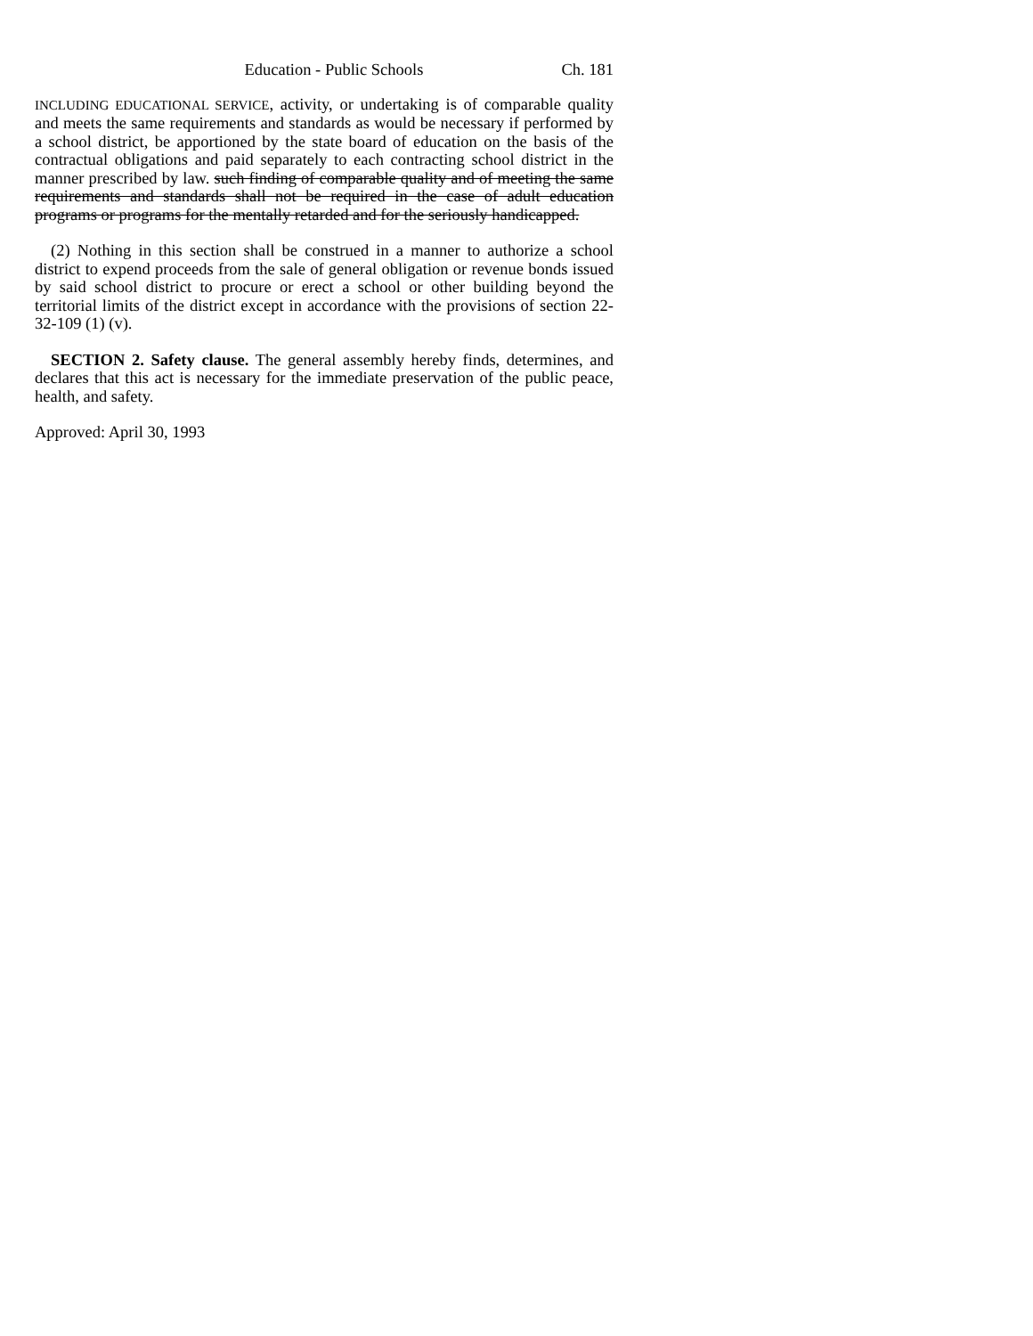Education - Public Schools Ch. 181
INCLUDING EDUCATIONAL SERVICE, activity, or undertaking is of comparable quality and meets the same requirements and standards as would be necessary if performed by a school district, be apportioned by the state board of education on the basis of the contractual obligations and paid separately to each contracting school district in the manner prescribed by law. such finding of comparable quality and of meeting the same requirements and standards shall not be required in the case of adult education programs or programs for the mentally retarded and for the seriously handicapped.
(2) Nothing in this section shall be construed in a manner to authorize a school district to expend proceeds from the sale of general obligation or revenue bonds issued by said school district to procure or erect a school or other building beyond the territorial limits of the district except in accordance with the provisions of section 22-32-109 (1) (v).
SECTION 2. Safety clause. The general assembly hereby finds, determines, and declares that this act is necessary for the immediate preservation of the public peace, health, and safety.
Approved: April 30, 1993